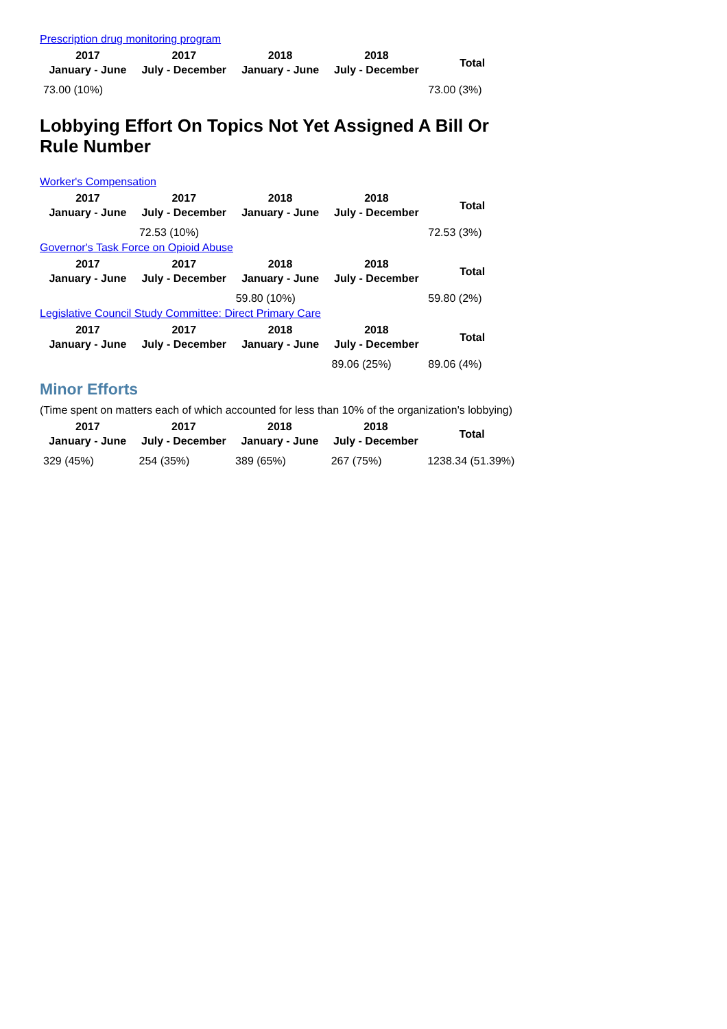Prescription drug monitoring program
| 2017 January - June | 2017 July - December | 2018 January - June | 2018 July - December | Total |
| --- | --- | --- | --- | --- |
| 73.00 (10%) | | | | 73.00 (3%) |
Lobbying Effort On Topics Not Yet Assigned A Bill Or Rule Number
Worker's Compensation
| 2017 January - June | 2017 July - December | 2018 January - June | 2018 July - December | Total |
| --- | --- | --- | --- | --- |
| | 72.53 (10%) | | | 72.53 (3%) |
Governor's Task Force on Opioid Abuse
| 2017 January - June | 2017 July - December | 2018 January - June | 2018 July - December | Total |
| --- | --- | --- | --- | --- |
| | | 59.80 (10%) | | 59.80 (2%) |
Legislative Council Study Committee: Direct Primary Care
| 2017 January - June | 2017 July - December | 2018 January - June | 2018 July - December | Total |
| --- | --- | --- | --- | --- |
| | | | 89.06 (25%) | 89.06 (4%) |
Minor Efforts
(Time spent on matters each of which accounted for less than 10% of the organization's lobbying)
| 2017 January - June | 2017 July - December | 2018 January - June | 2018 July - December | Total |
| --- | --- | --- | --- | --- |
| 329 (45%) | 254 (35%) | 389 (65%) | 267 (75%) | 1238.34 (51.39%) |